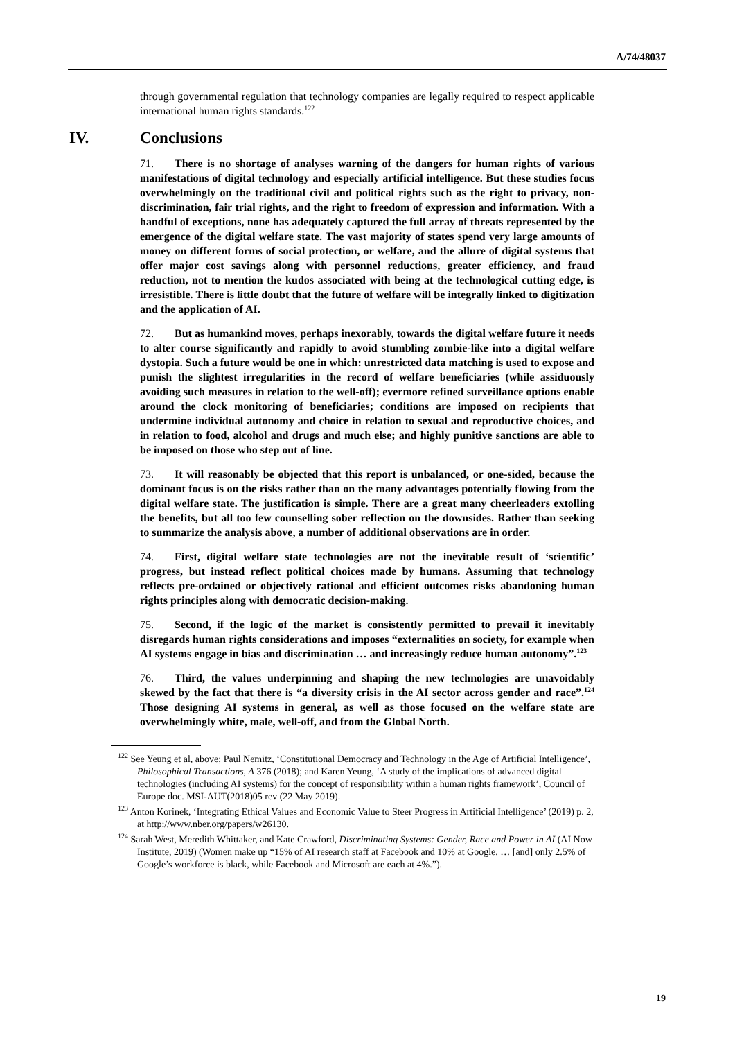A/74/48037
through governmental regulation that technology companies are legally required to respect applicable international human rights standards.<sup>122</sup>
IV. Conclusions
71. There is no shortage of analyses warning of the dangers for human rights of various manifestations of digital technology and especially artificial intelligence. But these studies focus overwhelmingly on the traditional civil and political rights such as the right to privacy, non-discrimination, fair trial rights, and the right to freedom of expression and information. With a handful of exceptions, none has adequately captured the full array of threats represented by the emergence of the digital welfare state. The vast majority of states spend very large amounts of money on different forms of social protection, or welfare, and the allure of digital systems that offer major cost savings along with personnel reductions, greater efficiency, and fraud reduction, not to mention the kudos associated with being at the technological cutting edge, is irresistible. There is little doubt that the future of welfare will be integrally linked to digitization and the application of AI.
72. But as humankind moves, perhaps inexorably, towards the digital welfare future it needs to alter course significantly and rapidly to avoid stumbling zombie-like into a digital welfare dystopia. Such a future would be one in which: unrestricted data matching is used to expose and punish the slightest irregularities in the record of welfare beneficiaries (while assiduously avoiding such measures in relation to the well-off); evermore refined surveillance options enable around the clock monitoring of beneficiaries; conditions are imposed on recipients that undermine individual autonomy and choice in relation to sexual and reproductive choices, and in relation to food, alcohol and drugs and much else; and highly punitive sanctions are able to be imposed on those who step out of line.
73. It will reasonably be objected that this report is unbalanced, or one-sided, because the dominant focus is on the risks rather than on the many advantages potentially flowing from the digital welfare state. The justification is simple. There are a great many cheerleaders extolling the benefits, but all too few counselling sober reflection on the downsides. Rather than seeking to summarize the analysis above, a number of additional observations are in order.
74. First, digital welfare state technologies are not the inevitable result of ‘scientific’ progress, but instead reflect political choices made by humans. Assuming that technology reflects pre-ordained or objectively rational and efficient outcomes risks abandoning human rights principles along with democratic decision-making.
75. Second, if the logic of the market is consistently permitted to prevail it inevitably disregards human rights considerations and imposes “externalities on society, for example when AI systems engage in bias and discrimination … and increasingly reduce human autonomy”.<sup>123</sup>
76. Third, the values underpinning and shaping the new technologies are unavoidably skewed by the fact that there is “a diversity crisis in the AI sector across gender and race”.<sup>124</sup> Those designing AI systems in general, as well as those focused on the welfare state are overwhelmingly white, male, well-off, and from the Global North.
<sup>122</sup> See Yeung et al, above; Paul Nemitz, ‘Constitutional Democracy and Technology in the Age of Artificial Intelligence’, Philosophical Transactions, A 376 (2018); and Karen Yeung, ‘A study of the implications of advanced digital technologies (including AI systems) for the concept of responsibility within a human rights framework’, Council of Europe doc. MSI-AUT(2018)05 rev (22 May 2019).
<sup>123</sup> Anton Korinek, ‘Integrating Ethical Values and Economic Value to Steer Progress in Artificial Intelligence’ (2019) p. 2, at http://www.nber.org/papers/w26130.
<sup>124</sup> Sarah West, Meredith Whittaker, and Kate Crawford, Discriminating Systems: Gender, Race and Power in AI (AI Now Institute, 2019) (Women make up “15% of AI research staff at Facebook and 10% at Google. … [and] only 2.5% of Google’s workforce is black, while Facebook and Microsoft are each at 4%.”).
19